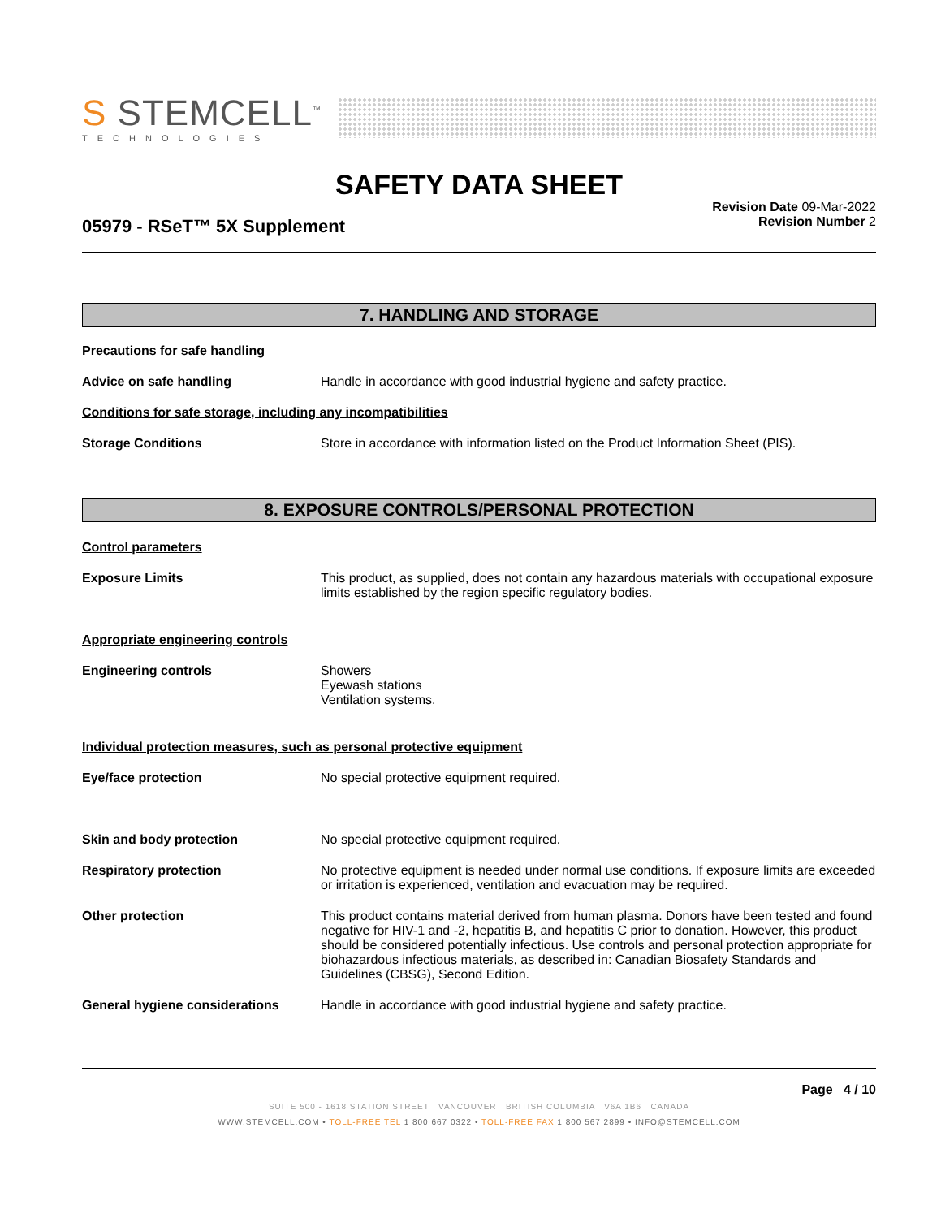S STEMCELL<sup>™</sup>
TECHNOLOGIES
SAFETY DATA SHEET
Revision Date 09-Mar-2022
Revision Number 2
05979 - RSeT™ 5X Supplement
7. HANDLING AND STORAGE
Precautions for safe handling
Advice on safe handling Handle in accordance with good industrial hygiene and safety practice.
Conditions for safe storage, including any incompatibilities
Storage Conditions Store in accordance with information listed on the Product Information Sheet (PIS).
8. EXPOSURE CONTROLS/PERSONAL PROTECTION
Control parameters
Exposure Limits This product, as supplied, does not contain any hazardous materials with occupational exposure limits established by the region specific regulatory bodies.
Appropriate engineering controls
Engineering controls Showers
Eyewash stations
Ventilation systems.
Individual protection measures, such as personal protective equipment
Eye/face protection No special protective equipment required.
Skin and body protection No special protective equipment required.
Respiratory protection No protective equipment is needed under normal use conditions. If exposure limits are exceeded or irritation is experienced, ventilation and evacuation may be required.
Other protection This product contains material derived from human plasma. Donors have been tested and found negative for HIV-1 and -2, hepatitis B, and hepatitis C prior to donation. However, this product should be considered potentially infectious. Use controls and personal protection appropriate for biohazardous infectious materials, as described in: Canadian Biosafety Standards and Guidelines (CBSG), Second Edition.
General hygiene considerations Handle in accordance with good industrial hygiene and safety practice.
Page 4 / 10
SUITE 500 - 1618 STATION STREET VANCOUVER BRITISH COLUMBIA V6A 1B6 CANADA
WWW.STEMCELL.COM • TOLL-FREE TEL 1 800 667 0322 • TOLL-FREE FAX 1 800 567 2899 • INFO@STEMCELL.COM